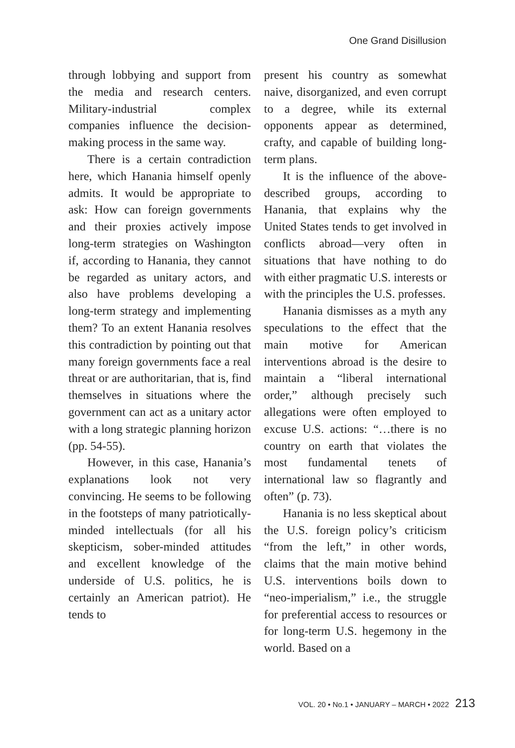One Grand Disillusion
through lobbying and support from the media and research centers. Military-industrial complex companies influence the decision-making process in the same way.
There is a certain contradiction here, which Hanania himself openly admits. It would be appropriate to ask: How can foreign governments and their proxies actively impose long-term strategies on Washington if, according to Hanania, they cannot be regarded as unitary actors, and also have problems developing a long-term strategy and implementing them? To an extent Hanania resolves this contradiction by pointing out that many foreign governments face a real threat or are authoritarian, that is, find themselves in situations where the government can act as a unitary actor with a long strategic planning horizon (pp. 54-55).
However, in this case, Hanania’s explanations look not very convincing. He seems to be following in the footsteps of many patriotically-minded intellectuals (for all his skepticism, sober-minded attitudes and excellent knowledge of the underside of U.S. politics, he is certainly an American patriot). He tends to
present his country as somewhat naive, disorganized, and even corrupt to a degree, while its external opponents appear as determined, crafty, and capable of building long-term plans.
It is the influence of the above-described groups, according to Hanania, that explains why the United States tends to get involved in conflicts abroad—very often in situations that have nothing to do with either pragmatic U.S. interests or with the principles the U.S. professes.
Hanania dismisses as a myth any speculations to the effect that the main motive for American interventions abroad is the desire to maintain a “liberal international order,” although precisely such allegations were often employed to excuse U.S. actions: “…there is no country on earth that violates the most fundamental tenets of international law so flagrantly and often” (p. 73).
Hanania is no less skeptical about the U.S. foreign policy’s criticism “from the left,” in other words, claims that the main motive behind U.S. interventions boils down to “neo-imperialism,” i.e., the struggle for preferential access to resources or for long-term U.S. hegemony in the world. Based on a
VOL. 20 • No.1 • JANUARY – MARCH • 2022 213